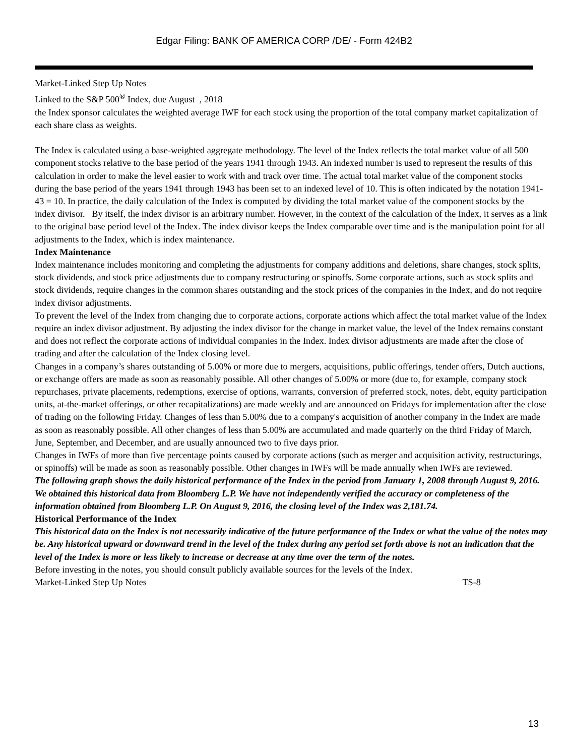Edgar Filing: BANK OF AMERICA CORP /DE/ - Form 424B2
Market-Linked Step Up Notes
Linked to the S&P 500<sup>®</sup> Index, due August , 2018
the Index sponsor calculates the weighted average IWF for each stock using the proportion of the total company market capitalization of each share class as weights.
The Index is calculated using a base-weighted aggregate methodology. The level of the Index reflects the total market value of all 500 component stocks relative to the base period of the years 1941 through 1943. An indexed number is used to represent the results of this calculation in order to make the level easier to work with and track over time. The actual total market value of the component stocks during the base period of the years 1941 through 1943 has been set to an indexed level of 10. This is often indicated by the notation 1941- 43 = 10. In practice, the daily calculation of the Index is computed by dividing the total market value of the component stocks by the index divisor. By itself, the index divisor is an arbitrary number. However, in the context of the calculation of the Index, it serves as a link to the original base period level of the Index. The index divisor keeps the Index comparable over time and is the manipulation point for all adjustments to the Index, which is index maintenance.
Index Maintenance
Index maintenance includes monitoring and completing the adjustments for company additions and deletions, share changes, stock splits, stock dividends, and stock price adjustments due to company restructuring or spinoffs. Some corporate actions, such as stock splits and stock dividends, require changes in the common shares outstanding and the stock prices of the companies in the Index, and do not require index divisor adjustments.
To prevent the level of the Index from changing due to corporate actions, corporate actions which affect the total market value of the Index require an index divisor adjustment. By adjusting the index divisor for the change in market value, the level of the Index remains constant and does not reflect the corporate actions of individual companies in the Index. Index divisor adjustments are made after the close of trading and after the calculation of the Index closing level.
Changes in a company’s shares outstanding of 5.00% or more due to mergers, acquisitions, public offerings, tender offers, Dutch auctions, or exchange offers are made as soon as reasonably possible. All other changes of 5.00% or more (due to, for example, company stock repurchases, private placements, redemptions, exercise of options, warrants, conversion of preferred stock, notes, debt, equity participation units, at-the-market offerings, or other recapitalizations) are made weekly and are announced on Fridays for implementation after the close of trading on the following Friday. Changes of less than 5.00% due to a company's acquisition of another company in the Index are made as soon as reasonably possible. All other changes of less than 5.00% are accumulated and made quarterly on the third Friday of March, June, September, and December, and are usually announced two to five days prior.
Changes in IWFs of more than five percentage points caused by corporate actions (such as merger and acquisition activity, restructurings, or spinoffs) will be made as soon as reasonably possible. Other changes in IWFs will be made annually when IWFs are reviewed.
The following graph shows the daily historical performance of the Index in the period from January 1, 2008 through August 9, 2016. We obtained this historical data from Bloomberg L.P. We have not independently verified the accuracy or completeness of the information obtained from Bloomberg L.P. On August 9, 2016, the closing level of the Index was 2,181.74.
Historical Performance of the Index
This historical data on the Index is not necessarily indicative of the future performance of the Index or what the value of the notes may be. Any historical upward or downward trend in the level of the Index during any period set forth above is not an indication that the level of the Index is more or less likely to increase or decrease at any time over the term of the notes.
Before investing in the notes, you should consult publicly available sources for the levels of the Index.
Market-Linked Step Up Notes TS-8
13